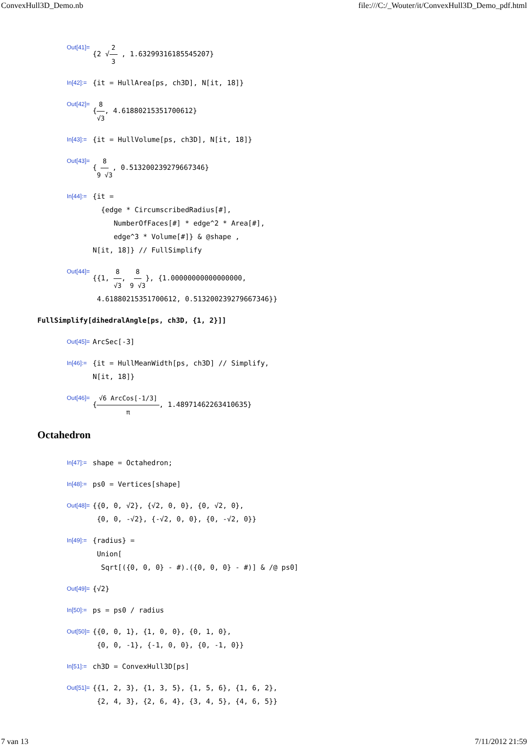ConvexHull3D_Demo.nb file:///C:/_Wouter/it/ConvexHull3D_Demo_pdf.html
Out[41]= {2 √2 3 , 1.63299316185545207}
In[42]:= {it = HullArea[ps, ch3D], N[it, 18]}
Out[42]= {8 √3, 4.61880215351700612}
In[43]:= {it = HullVolume[ps, ch3D], N[it, 18]}
Out[43]= {8 9 √3, 0.513200239279667346}
In[44]:= {it =
{edge * CircumscribedRadius[#],
NumberOfFaces[#] * edge^2 * Area[#],
edge^3 * Volume[#]} & @shape ,
N[it, 18]} // FullSimplify
Out[44]= {{1, 8 √3, 8 9 √3}, {1.00000000000000000,
4.61880215351700612, 0.513200239279667346}}
FullSimplify[dihedralAngle[ps, ch3D, {1, 2}]]
Out[45]= ArcSec[-3]
In[46]:= {it = HullMeanWidth[ps, ch3D] // Simplify,
N[it, 18]}
Out[46]= {√6 ArcCos[-1/3] π, 1.48971462263410635}
Octahedron
In[47]:= shape = Octahedron;
In[48]:= ps0 = Vertices[shape]
Out[48]= {{0, 0, √2}, {√2, 0, 0}, {0, √2, 0},
{0, 0, -√2}, {-√2, 0, 0}, {0, -√2, 0}}
In[49]:= {radius} =
Union[
Sqrt[({0, 0, 0} - #).({0, 0, 0} - #)] & /@ ps0]
Out[49]= {√2}
In[50]:= ps = ps0 / radius
Out[50]= {{0, 0, 1}, {1, 0, 0}, {0, 1, 0},
{0, 0, -1}, {-1, 0, 0}, {0, -1, 0}}
In[51]:= ch3D = ConvexHull3D[ps]
Out[51]= {{1, 2, 3}, {1, 3, 5}, {1, 5, 6}, {1, 6, 2},
{2, 4, 3}, {2, 6, 4}, {3, 4, 5}, {4, 6, 5}}
7 van 13 7/11/2012 21:59